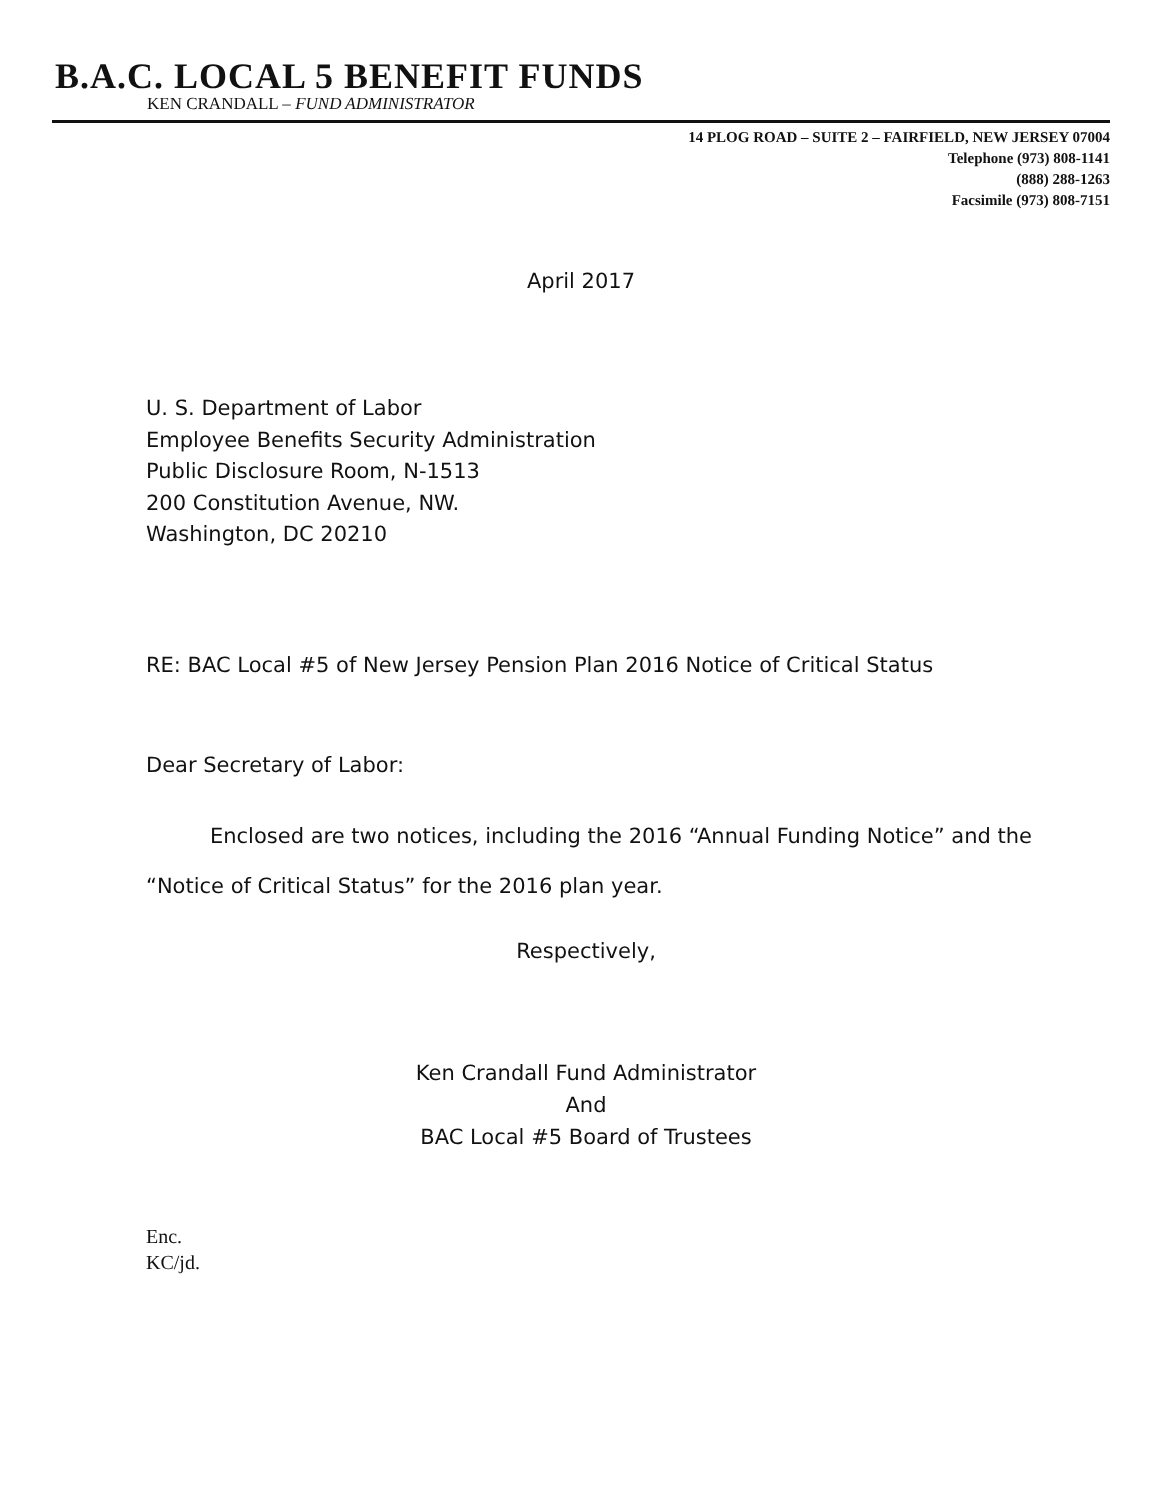B.A.C. LOCAL 5 BENEFIT FUNDS
KEN CRANDALL – FUND ADMINISTRATOR
14 PLOG ROAD – SUITE 2 – FAIRFIELD, NEW JERSEY 07004
Telephone (973) 808-1141
(888) 288-1263
Facsimile (973) 808-7151
April 2017
U. S. Department of Labor
Employee Benefits Security Administration
Public Disclosure Room, N-1513
200 Constitution Avenue, NW.
Washington, DC 20210
RE: BAC Local #5 of New Jersey Pension Plan 2016 Notice of Critical Status
Dear Secretary of Labor:
Enclosed are two notices, including the 2016 “Annual Funding Notice” and the “Notice of Critical Status” for the 2016 plan year.
Respectively,
Ken Crandall Fund Administrator
And
BAC Local #5 Board of Trustees
Enc.
KC/jd.